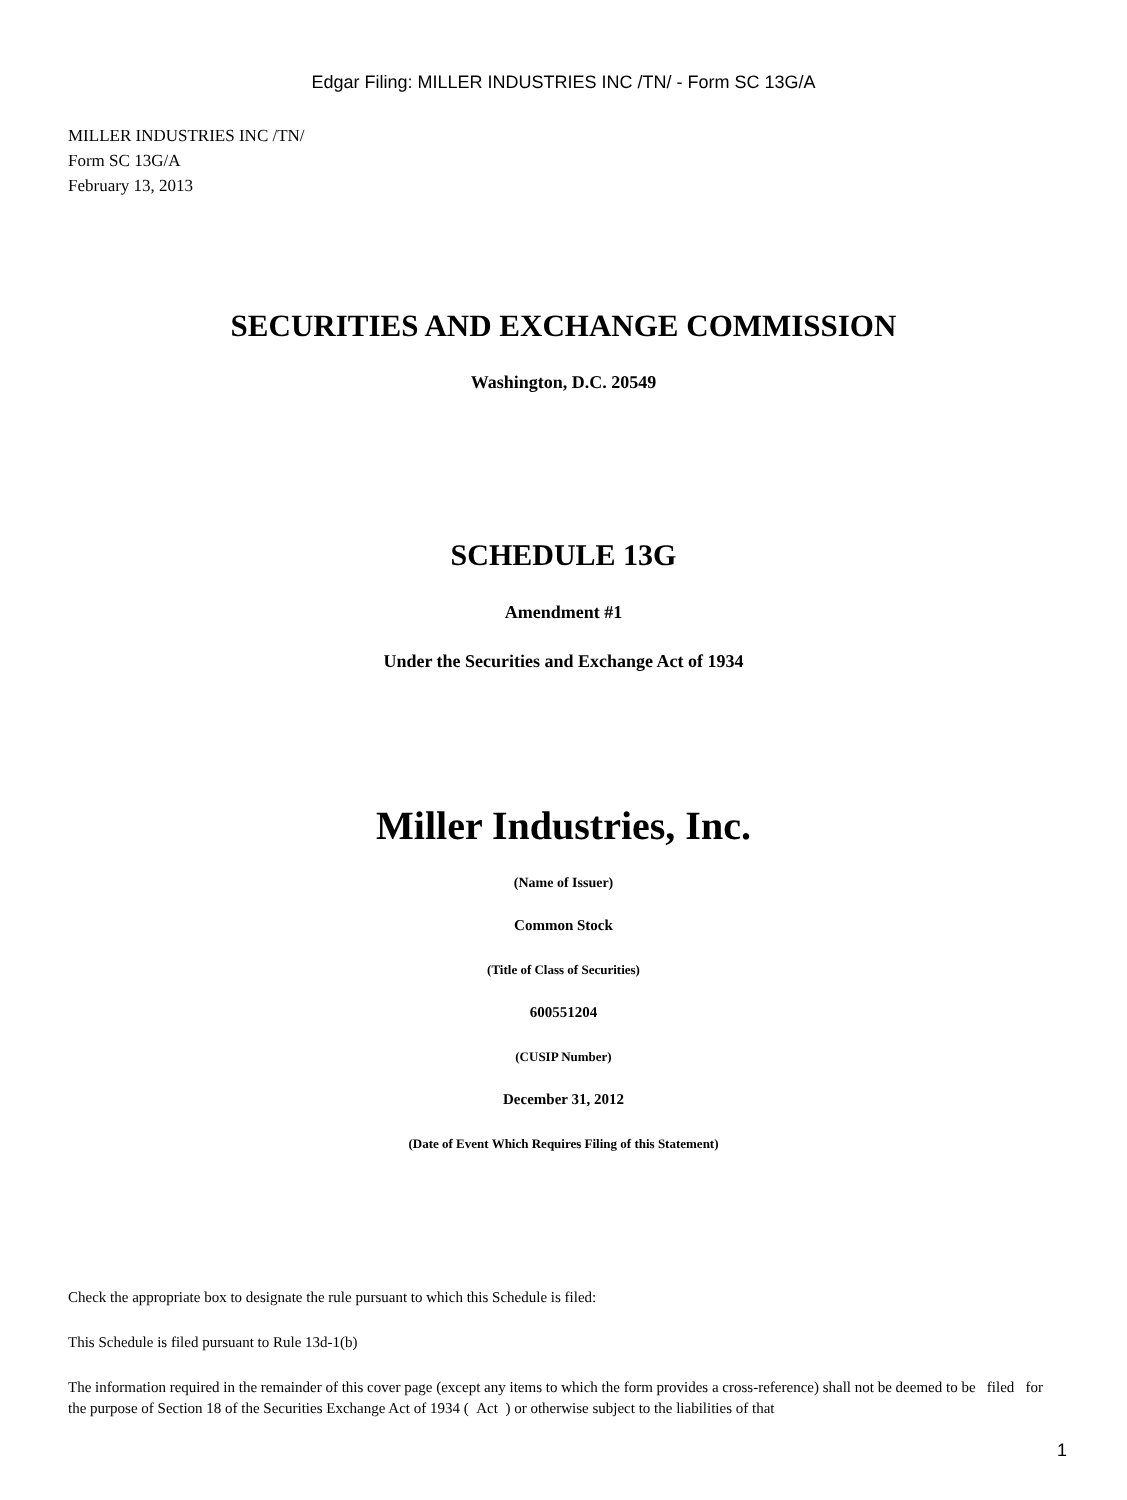Edgar Filing: MILLER INDUSTRIES INC /TN/ - Form SC 13G/A
MILLER INDUSTRIES INC /TN/
Form SC 13G/A
February 13, 2013
SECURITIES AND EXCHANGE COMMISSION
Washington, D.C. 20549
SCHEDULE 13G
Amendment #1
Under the Securities and Exchange Act of 1934
Miller Industries, Inc.
(Name of Issuer)
Common Stock
(Title of Class of Securities)
600551204
(CUSIP Number)
December 31, 2012
(Date of Event Which Requires Filing of this Statement)
Check the appropriate box to designate the rule pursuant to which this Schedule is filed:
This Schedule is filed pursuant to Rule 13d-1(b)
The information required in the remainder of this cover page (except any items to which the form provides a cross-reference) shall not be deemed to be filed for the purpose of Section 18 of the Securities Exchange Act of 1934 ( Act ) or otherwise subject to the liabilities of that
1